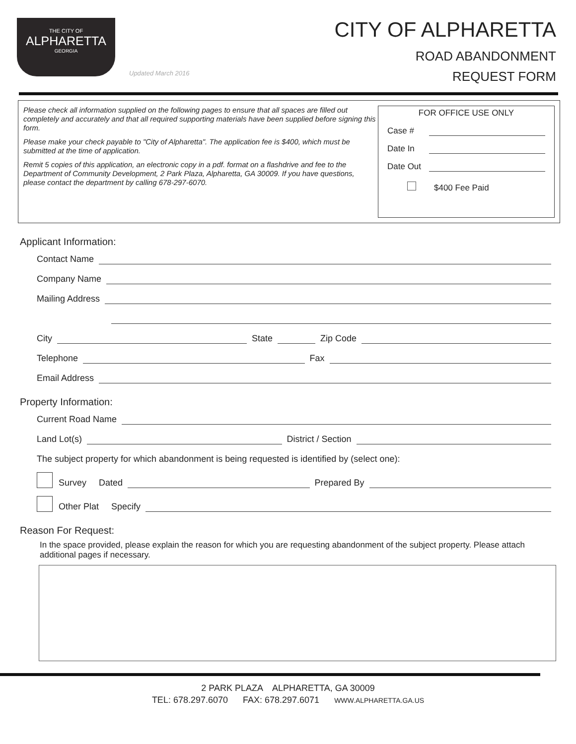THE CITY OF
ALPHARETTA
GEORGIA
Updated March 2016
CITY OF ALPHARETTA
ROAD ABANDONMENT
REQUEST FORM
Please check all information supplied on the following pages to ensure that all spaces are filled out completely and accurately and that all required supporting materials have been supplied before signing this form.
Please make your check payable to "City of Alpharetta". The application fee is $400, which must be submitted at the time of application.
Remit 5 copies of this application, an electronic copy in a pdf. format on a flashdrive and fee to the Department of Community Development, 2 Park Plaza, Alpharetta, GA 30009. If you have questions, please contact the department by calling 678-297-6070.
FOR OFFICE USE ONLY
Case #
Date In
Date Out
$400 Fee Paid
Applicant Information:
Contact Name
Company Name
Mailing Address
City State Zip Code
Telephone Fax
Email Address
Property Information:
Current Road Name
Land Lot(s) District / Section
The subject property for which abandonment is being requested is identified by (select one):
Survey Dated Prepared By
Other Plat Specify
Reason For Request:
In the space provided, please explain the reason for which you are requesting abandonment of the subject property. Please attach additional pages if necessary.
2 PARK PLAZA ALPHARETTA, GA 30009
TEL: 678.297.6070 FAX: 678.297.6071 WWW.ALPHARETTA.GA.US